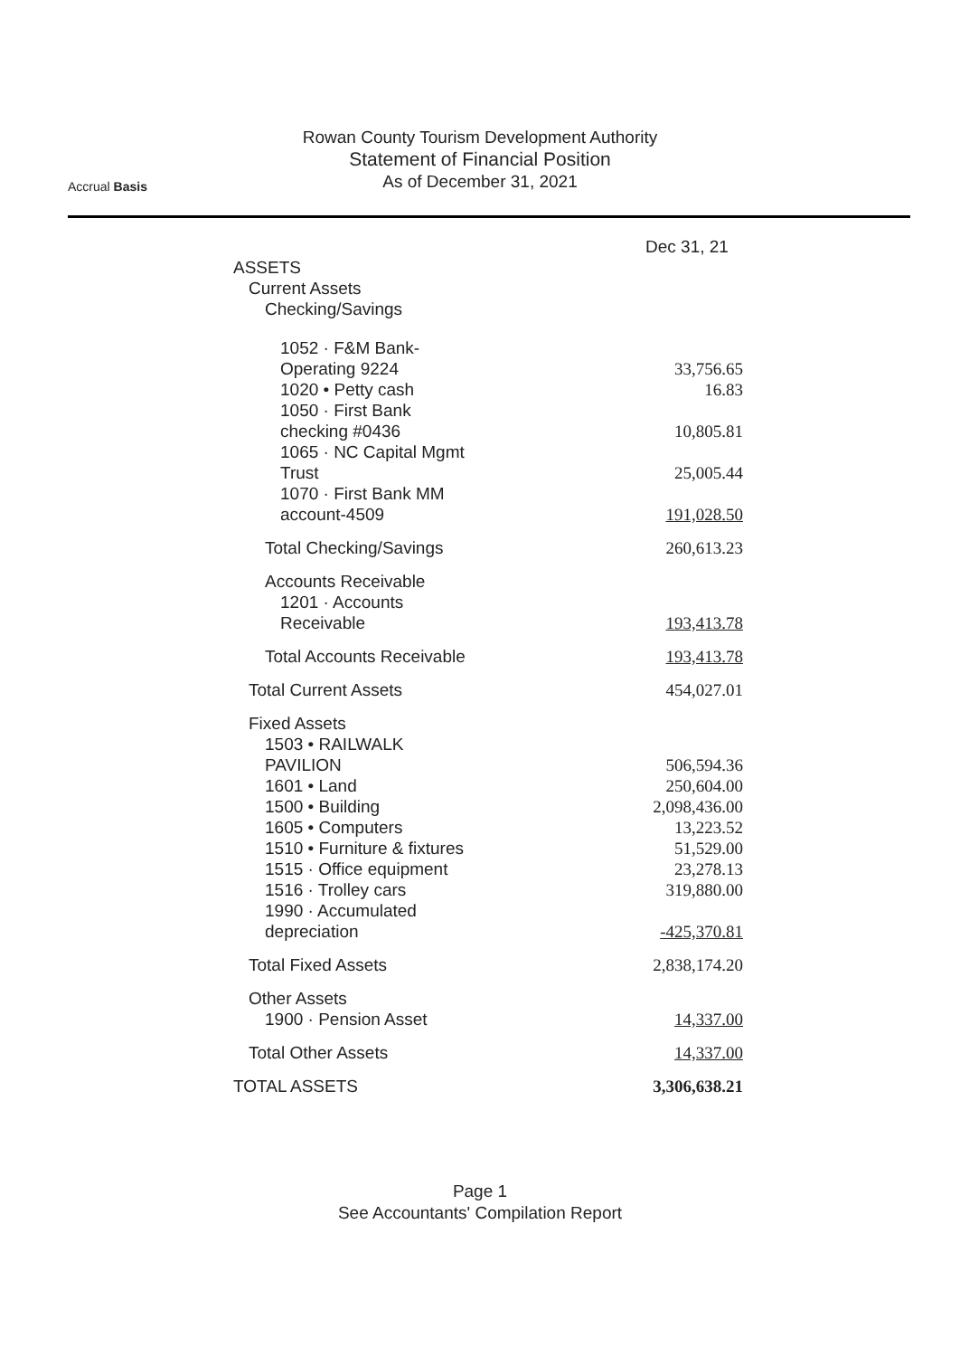Accrual Basis
Rowan County Tourism Development Authority
Statement of Financial Position
As of December 31, 2021
| | Dec 31, 21 |
| --- | --- |
| ASSETS | |
| Current Assets | |
| Checking/Savings | |
| 1052 · F&M Bank-Operating 9224 | 33,756.65 |
| 1020 • Petty cash | 16.83 |
| 1050 · First Bank checking #0436 | 10,805.81 |
| 1065 · NC Capital Mgmt Trust | 25,005.44 |
| 1070 · First Bank MM account-4509 | 191,028.50 |
| Total Checking/Savings | 260,613.23 |
| Accounts Receivable | |
| 1201 · Accounts Receivable | 193,413.78 |
| Total Accounts Receivable | 193,413.78 |
| Total Current Assets | 454,027.01 |
| Fixed Assets | |
| 1503 • RAILWALK PAVILION | 506,594.36 |
| 1601 • Land | 250,604.00 |
| 1500 • Building | 2,098,436.00 |
| 1605 • Computers | 13,223.52 |
| 1510 • Furniture & fixtures | 51,529.00 |
| 1515 · Office equipment | 23,278.13 |
| 1516 · Trolley cars | 319,880.00 |
| 1990 · Accumulated depreciation | -425,370.81 |
| Total Fixed Assets | 2,838,174.20 |
| Other Assets | |
| 1900 · Pension Asset | 14,337.00 |
| Total Other Assets | 14,337.00 |
| TOTAL ASSETS | 3,306,638.21 |
Page 1
See Accountants' Compilation Report